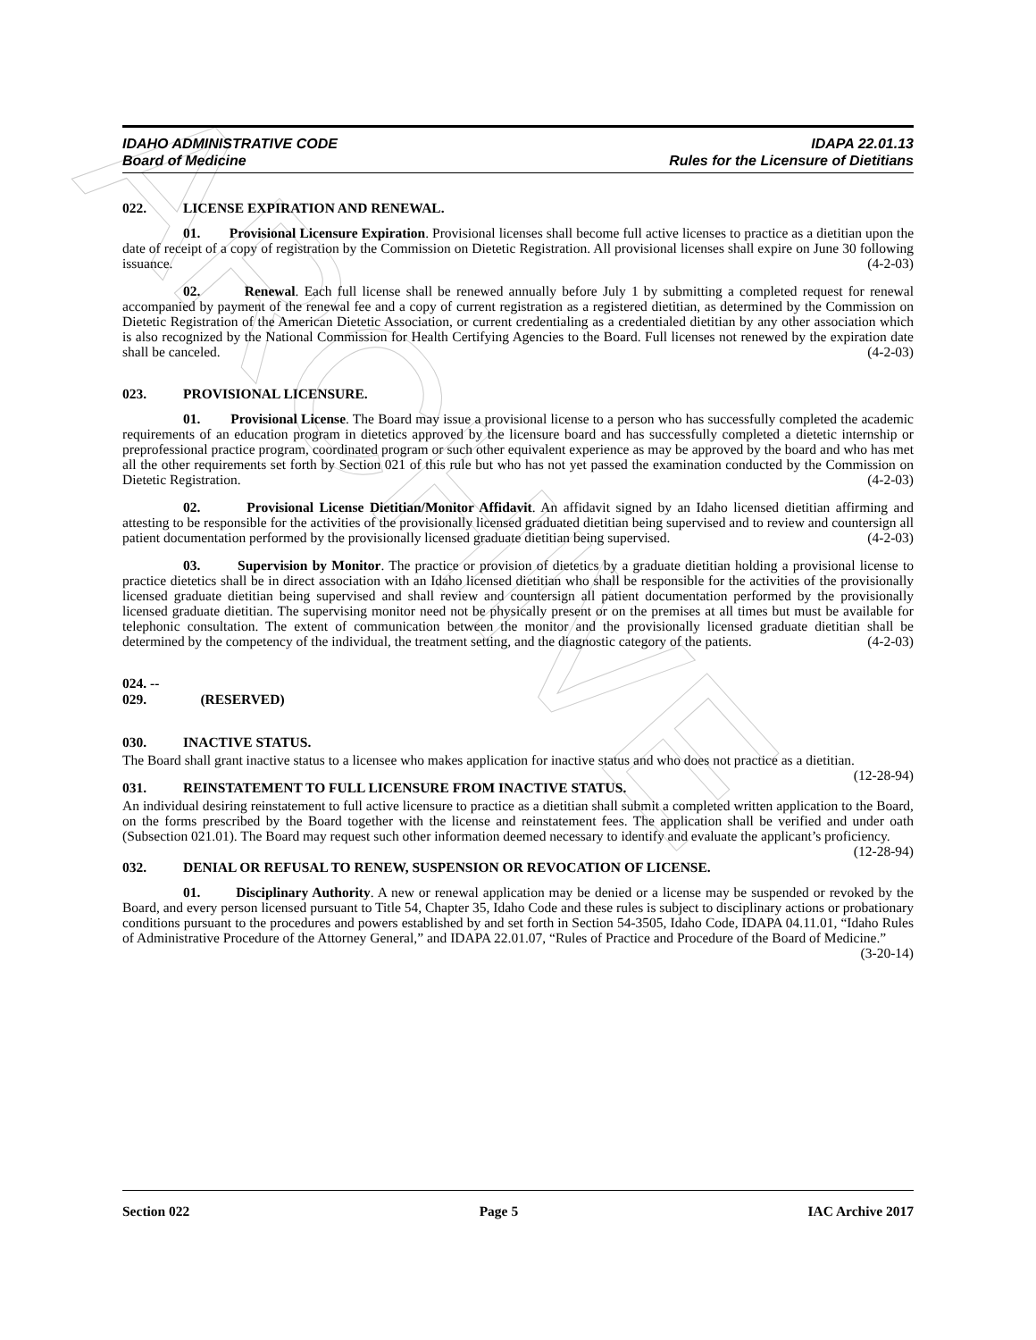ARCHIVE
IDAHO ADMINISTRATIVE CODE IDAPA 22.01.13
Board of Medicine Rules for the Licensure of Dietitians
022. LICENSE EXPIRATION AND RENEWAL.
01. Provisional Licensure Expiration. Provisional licenses shall become full active licenses to practice as a dietitian upon the date of receipt of a copy of registration by the Commission on Dietetic Registration. All provisional licenses shall expire on June 30 following issuance. (4-2-03)
02. Renewal. Each full license shall be renewed annually before July 1 by submitting a completed request for renewal accompanied by payment of the renewal fee and a copy of current registration as a registered dietitian, as determined by the Commission on Dietetic Registration of the American Dietetic Association, or current credentialing as a credentialed dietitian by any other association which is also recognized by the National Commission for Health Certifying Agencies to the Board. Full licenses not renewed by the expiration date shall be canceled. (4-2-03)
023. PROVISIONAL LICENSURE.
01. Provisional License. The Board may issue a provisional license to a person who has successfully completed the academic requirements of an education program in dietetics approved by the licensure board and has successfully completed a dietetic internship or preprofessional practice program, coordinated program or such other equivalent experience as may be approved by the board and who has met all the other requirements set forth by Section 021 of this rule but who has not yet passed the examination conducted by the Commission on Dietetic Registration. (4-2-03)
02. Provisional License Dietitian/Monitor Affidavit. An affidavit signed by an Idaho licensed dietitian affirming and attesting to be responsible for the activities of the provisionally licensed graduated dietitian being supervised and to review and countersign all patient documentation performed by the provisionally licensed graduate dietitian being supervised. (4-2-03)
03. Supervision by Monitor. The practice or provision of dietetics by a graduate dietitian holding a provisional license to practice dietetics shall be in direct association with an Idaho licensed dietitian who shall be responsible for the activities of the provisionally licensed graduate dietitian being supervised and shall review and countersign all patient documentation performed by the provisionally licensed graduate dietitian. The supervising monitor need not be physically present or on the premises at all times but must be available for telephonic consultation. The extent of communication between the monitor and the provisionally licensed graduate dietitian shall be determined by the competency of the individual, the treatment setting, and the diagnostic category of the patients. (4-2-03)
024. -- 029. (RESERVED)
030. INACTIVE STATUS.
The Board shall grant inactive status to a licensee who makes application for inactive status and who does not practice as a dietitian. (12-28-94)
031. REINSTATEMENT TO FULL LICENSURE FROM INACTIVE STATUS.
An individual desiring reinstatement to full active licensure to practice as a dietitian shall submit a completed written application to the Board, on the forms prescribed by the Board together with the license and reinstatement fees. The application shall be verified and under oath (Subsection 021.01). The Board may request such other information deemed necessary to identify and evaluate the applicant’s proficiency. (12-28-94)
032. DENIAL OR REFUSAL TO RENEW, SUSPENSION OR REVOCATION OF LICENSE.
01. Disciplinary Authority. A new or renewal application may be denied or a license may be suspended or revoked by the Board, and every person licensed pursuant to Title 54, Chapter 35, Idaho Code and these rules is subject to disciplinary actions or probationary conditions pursuant to the procedures and powers established by and set forth in Section 54-3505, Idaho Code, IDAPA 04.11.01, “Idaho Rules of Administrative Procedure of the Attorney General,” and IDAPA 22.01.07, “Rules of Practice and Procedure of the Board of Medicine.” (3-20-14)
Section 022 Page 5 IAC Archive 2017